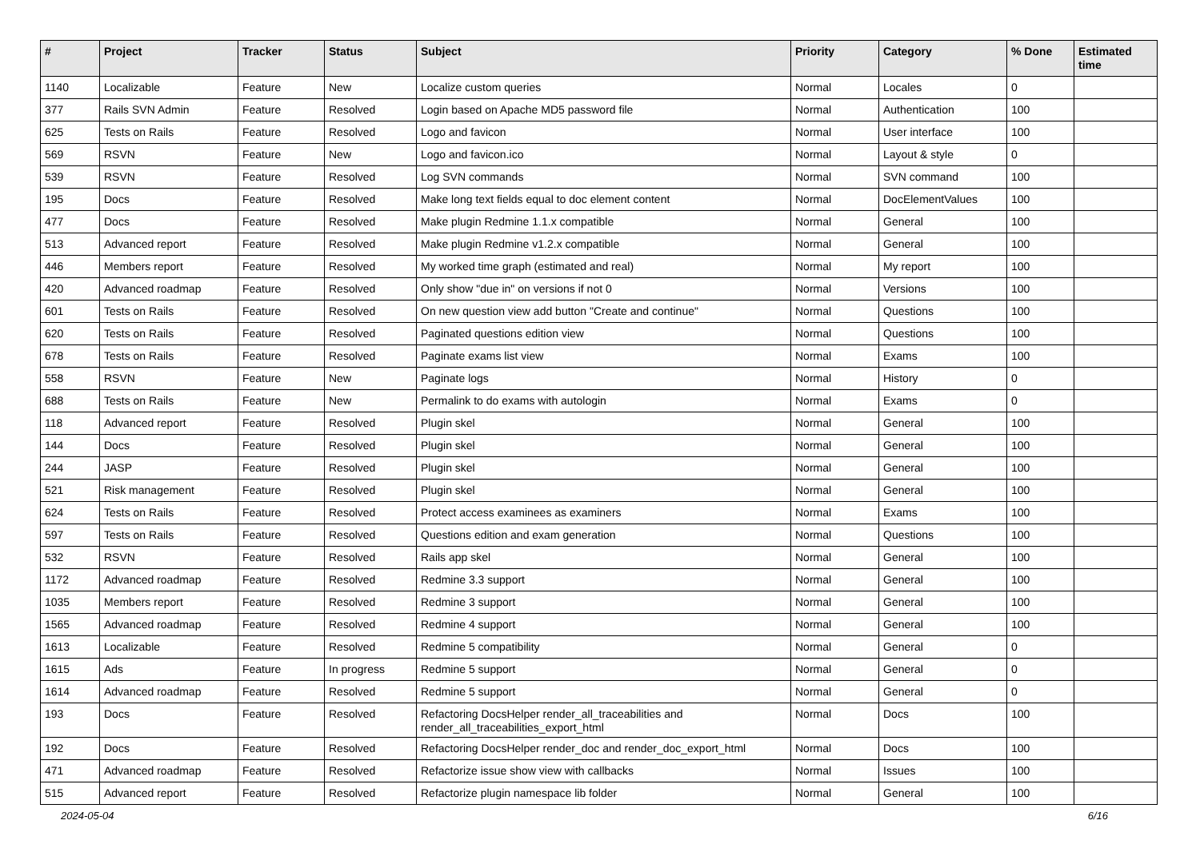| # | Project | Tracker | Status | Subject | Priority | Category | % Done | Estimated time |
| --- | --- | --- | --- | --- | --- | --- | --- | --- |
| 1140 | Localizable | Feature | New | Localize custom queries | Normal | Locales | 0 | |
| 377 | Rails SVN Admin | Feature | Resolved | Login based on Apache MD5 password file | Normal | Authentication | 100 | |
| 625 | Tests on Rails | Feature | Resolved | Logo and favicon | Normal | User interface | 100 | |
| 569 | RSVN | Feature | New | Logo and favicon.ico | Normal | Layout & style | 0 | |
| 539 | RSVN | Feature | Resolved | Log SVN commands | Normal | SVN command | 100 | |
| 195 | Docs | Feature | Resolved | Make long text fields equal to doc element content | Normal | DocElementValues | 100 | |
| 477 | Docs | Feature | Resolved | Make plugin Redmine 1.1.x compatible | Normal | General | 100 | |
| 513 | Advanced report | Feature | Resolved | Make plugin Redmine v1.2.x compatible | Normal | General | 100 | |
| 446 | Members report | Feature | Resolved | My worked time graph (estimated and real) | Normal | My report | 100 | |
| 420 | Advanced roadmap | Feature | Resolved | Only show "due in" on versions if not 0 | Normal | Versions | 100 | |
| 601 | Tests on Rails | Feature | Resolved | On new question view add button "Create and continue" | Normal | Questions | 100 | |
| 620 | Tests on Rails | Feature | Resolved | Paginated questions edition view | Normal | Questions | 100 | |
| 678 | Tests on Rails | Feature | Resolved | Paginate exams list view | Normal | Exams | 100 | |
| 558 | RSVN | Feature | New | Paginate logs | Normal | History | 0 | |
| 688 | Tests on Rails | Feature | New | Permalink to do exams with autologin | Normal | Exams | 0 | |
| 118 | Advanced report | Feature | Resolved | Plugin skel | Normal | General | 100 | |
| 144 | Docs | Feature | Resolved | Plugin skel | Normal | General | 100 | |
| 244 | JASP | Feature | Resolved | Plugin skel | Normal | General | 100 | |
| 521 | Risk management | Feature | Resolved | Plugin skel | Normal | General | 100 | |
| 624 | Tests on Rails | Feature | Resolved | Protect access examinees as examiners | Normal | Exams | 100 | |
| 597 | Tests on Rails | Feature | Resolved | Questions edition and exam generation | Normal | Questions | 100 | |
| 532 | RSVN | Feature | Resolved | Rails app skel | Normal | General | 100 | |
| 1172 | Advanced roadmap | Feature | Resolved | Redmine 3.3 support | Normal | General | 100 | |
| 1035 | Members report | Feature | Resolved | Redmine 3 support | Normal | General | 100 | |
| 1565 | Advanced roadmap | Feature | Resolved | Redmine 4 support | Normal | General | 100 | |
| 1613 | Localizable | Feature | Resolved | Redmine 5 compatibility | Normal | General | 0 | |
| 1615 | Ads | Feature | In progress | Redmine 5 support | Normal | General | 0 | |
| 1614 | Advanced roadmap | Feature | Resolved | Redmine 5 support | Normal | General | 0 | |
| 193 | Docs | Feature | Resolved | Refactoring DocsHelper render_all_traceabilities and render_all_traceabilities_export_html | Normal | Docs | 100 | |
| 192 | Docs | Feature | Resolved | Refactoring DocsHelper render_doc and render_doc_export_html | Normal | Docs | 100 | |
| 471 | Advanced roadmap | Feature | Resolved | Refactorize issue show view with callbacks | Normal | Issues | 100 | |
| 515 | Advanced report | Feature | Resolved | Refactorize plugin namespace lib folder | Normal | General | 100 | |
2024-05-04 6/16